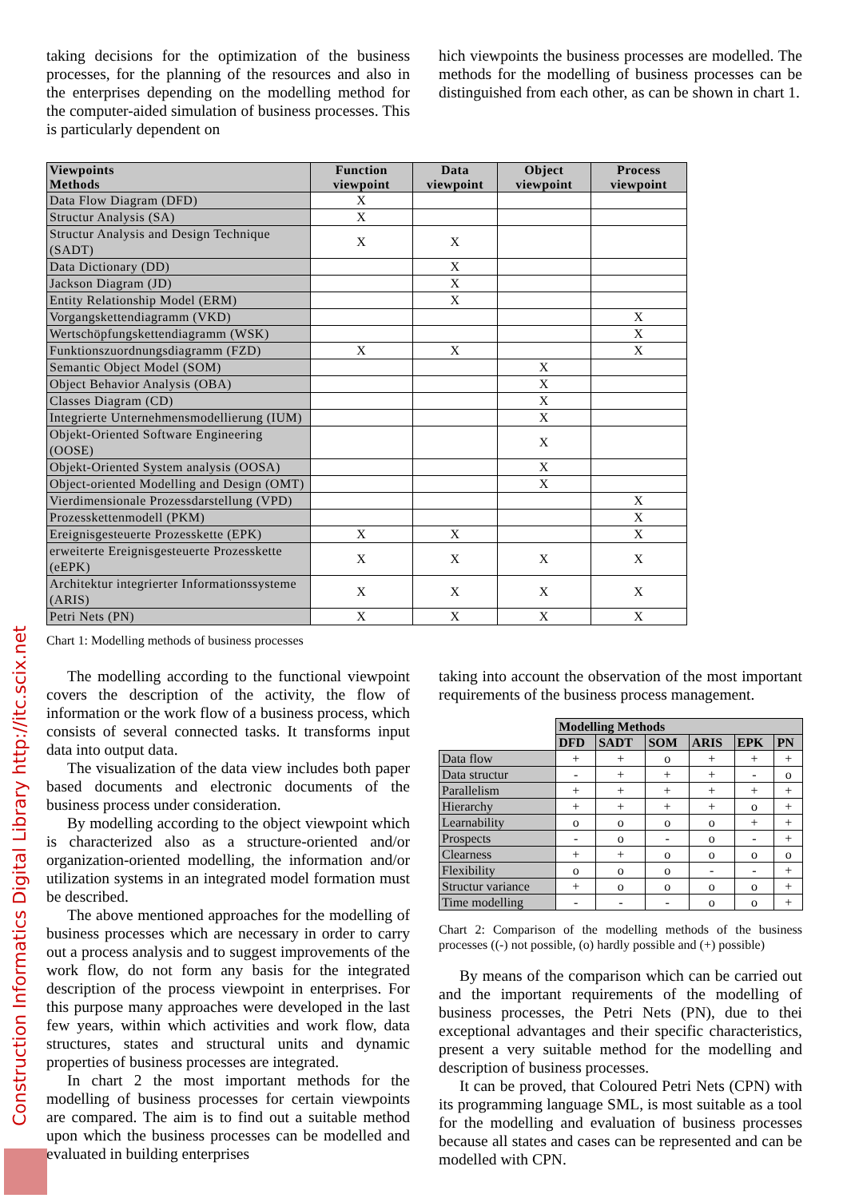taking decisions for the optimization of the business processes, for the planning of the resources and also in the enterprises depending on the modelling method for the computer-aided simulation of business processes. This is particularly dependent on
hich viewpoints the business processes are modelled. The methods for the modelling of business processes can be distinguished from each other, as can be shown in chart 1.
| Viewpoints Methods | Function viewpoint | Data viewpoint | Object viewpoint | Process viewpoint |
| --- | --- | --- | --- | --- |
| Data Flow Diagram (DFD) | X | | | |
| Structur Analysis (SA) | X | | | |
| Structur Analysis and Design Technique (SADT) | X | X | | |
| Data Dictionary (DD) | | X | | |
| Jackson Diagram (JD) | | X | | |
| Entity Relationship Model (ERM) | | X | | |
| Vorgangskettendiagramm (VKD) | | | | X |
| Wertschöpfungskettendiagramm (WSK) | | | | X |
| Funktionszuordnungsdiagramm (FZD) | X | X | | X |
| Semantic Object Model (SOM) | | | X | |
| Object Behavior Analysis (OBA) | | | X | |
| Classes Diagram (CD) | | | X | |
| Integrierte Unternehmensmodellierung (IUM) | | | X | |
| Objekt-Oriented Software Engineering (OOSE) | | | X | |
| Objekt-Oriented System analysis (OOSA) | | | X | |
| Object-oriented Modelling and Design (OMT) | | | X | |
| Vierdimensionale Prozessdarstellung (VPD) | | | | X |
| Prozesskettenmodell (PKM) | | | | X |
| Ereignisgesteuerte Prozesskette (EPK) | X | X | | X |
| erweiterte Ereignisgesteuerte Prozesskette (eEPK) | X | X | X | X |
| Architektur integrierter Informationssysteme (ARIS) | X | X | X | X |
| Petri Nets (PN) | X | X | X | X |
Chart 1: Modelling methods of business processes
The modelling according to the functional viewpoint covers the description of the activity, the flow of information or the work flow of a business process, which consists of several connected tasks. It transforms input data into output data.
The visualization of the data view includes both paper based documents and electronic documents of the business process under consideration.
By modelling according to the object viewpoint which is characterized also as a structure-oriented and/or organization-oriented modelling, the information and/or utilization systems in an integrated model formation must be described.
The above mentioned approaches for the modelling of business processes which are necessary in order to carry out a process analysis and to suggest improvements of the work flow, do not form any basis for the integrated description of the process viewpoint in enterprises. For this purpose many approaches were developed in the last few years, within which activities and work flow, data structures, states and structural units and dynamic properties of business processes are integrated.
In chart 2 the most important methods for the modelling of business processes for certain viewpoints are compared. The aim is to find out a suitable method upon which the business processes can be modelled and evaluated in building enterprises
taking into account the observation of the most important requirements of the business process management.
| | Modelling Methods | | | | | |
| --- | --- | --- | --- | --- | --- | --- |
| | DFD | SADT | SOM | ARIS | EPK | PN |
| Data flow | + | + | o | + | + | + |
| Data structur | - | + | + | + | - | o |
| Parallelism | + | + | + | + | + | + |
| Hierarchy | + | + | + | + | o | + |
| Learnability | o | o | o | o | + | + |
| Prospects | - | o | - | o | - | + |
| Clearness | + | + | o | o | o | o |
| Flexibility | o | o | o | - | - | + |
| Structur variance | + | o | o | o | o | + |
| Time modelling | - | - | - | o | o | + |
Chart 2: Comparison of the modelling methods of the business processes ((-) not possible, (o) hardly possible and (+) possible)
By means of the comparison which can be carried out and the important requirements of the modelling of business processes, the Petri Nets (PN), due to thei exceptional advantages and their specific characteristics, present a very suitable method for the modelling and description of business processes.
It can be proved, that Coloured Petri Nets (CPN) with its programming language SML, is most suitable as a tool for the modelling and evaluation of business processes because all states and cases can be represented and can be modelled with CPN.
Construction Informatics Digital Library http://itc.scix.net